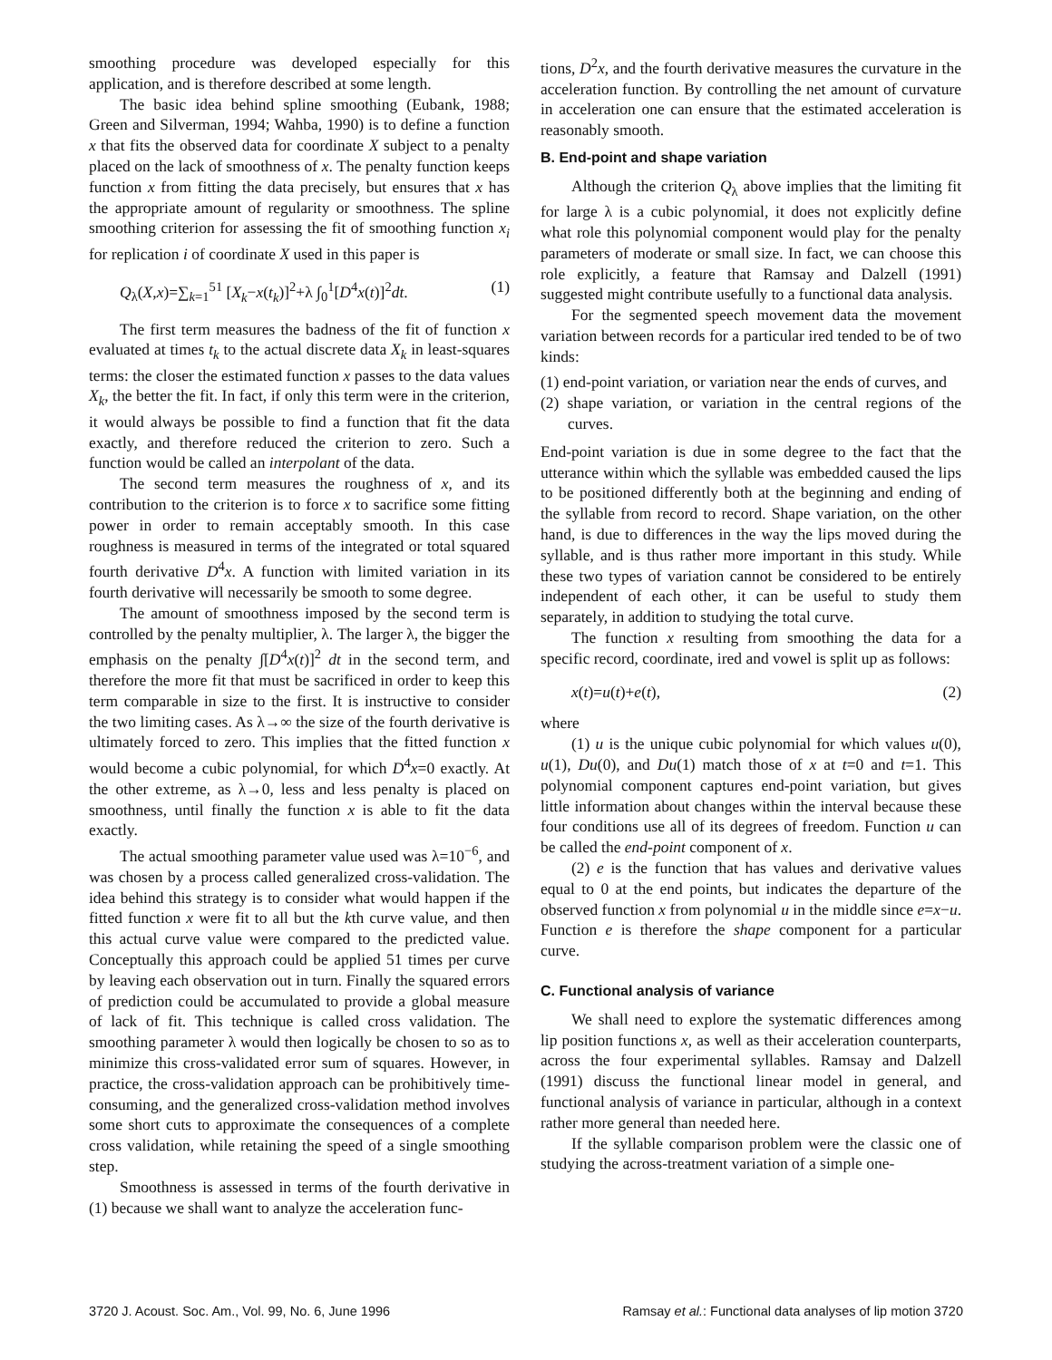smoothing procedure was developed especially for this application, and is therefore described at some length.
The basic idea behind spline smoothing (Eubank, 1988; Green and Silverman, 1994; Wahba, 1990) is to define a function x that fits the observed data for coordinate X subject to a penalty placed on the lack of smoothness of x. The penalty function keeps function x from fitting the data precisely, but ensures that x has the appropriate amount of regularity or smoothness. The spline smoothing criterion for assessing the fit of smoothing function x<sub>i</sub> for replication i of coordinate X used in this paper is
Q<sub>λ</sub>(X,x)=∑<sub>k=1</sub><sup>51</sup> [X<sub>k</sub>−x(t<sub>k</sub>)]<sup>2</sup>+λ ∫<sub>0</sub><sup>1</sup>[D<sup>4</sup>x(t)]<sup>2</sup>dt. (1)
The first term measures the badness of the fit of function x evaluated at times t<sub>k</sub> to the actual discrete data X<sub>k</sub> in least-squares terms: the closer the estimated function x passes to the data values X<sub>k</sub>, the better the fit. In fact, if only this term were in the criterion, it would always be possible to find a function that fit the data exactly, and therefore reduced the criterion to zero. Such a function would be called an interpolant of the data.
The second term measures the roughness of x, and its contribution to the criterion is to force x to sacrifice some fitting power in order to remain acceptably smooth. In this case roughness is measured in terms of the integrated or total squared fourth derivative D<sup>4</sup>x. A function with limited variation in its fourth derivative will necessarily be smooth to some degree.
The amount of smoothness imposed by the second term is controlled by the penalty multiplier, λ. The larger λ, the bigger the emphasis on the penalty ∫[D<sup>4</sup>x(t)]<sup>2</sup> dt in the second term, and therefore the more fit that must be sacrificed in order to keep this term comparable in size to the first. It is instructive to consider the two limiting cases. As λ→∞ the size of the fourth derivative is ultimately forced to zero. This implies that the fitted function x would become a cubic polynomial, for which D<sup>4</sup>x=0 exactly. At the other extreme, as λ→0, less and less penalty is placed on smoothness, until finally the function x is able to fit the data exactly.
The actual smoothing parameter value used was λ=10<sup>−6</sup>, and was chosen by a process called generalized cross-validation. The idea behind this strategy is to consider what would happen if the fitted function x were fit to all but the kth curve value, and then this actual curve value were compared to the predicted value. Conceptually this approach could be applied 51 times per curve by leaving each observation out in turn. Finally the squared errors of prediction could be accumulated to provide a global measure of lack of fit. This technique is called cross validation. The smoothing parameter λ would then logically be chosen to so as to minimize this cross-validated error sum of squares. However, in practice, the cross-validation approach can be prohibitively time-consuming, and the generalized cross-validation method involves some short cuts to approximate the consequences of a complete cross validation, while retaining the speed of a single smoothing step.
Smoothness is assessed in terms of the fourth derivative in (1) because we shall want to analyze the acceleration func-
tions, D<sup>2</sup>x, and the fourth derivative measures the curvature in the acceleration function. By controlling the net amount of curvature in acceleration one can ensure that the estimated acceleration is reasonably smooth.
B. End-point and shape variation
Although the criterion Q<sub>λ</sub> above implies that the limiting fit for large λ is a cubic polynomial, it does not explicitly define what role this polynomial component would play for the penalty parameters of moderate or small size. In fact, we can choose this role explicitly, a feature that Ramsay and Dalzell (1991) suggested might contribute usefully to a functional data analysis.
For the segmented speech movement data the movement variation between records for a particular ired tended to be of two kinds:
(1) end-point variation, or variation near the ends of curves, and
(2) shape variation, or variation in the central regions of the curves.
End-point variation is due in some degree to the fact that the utterance within which the syllable was embedded caused the lips to be positioned differently both at the beginning and ending of the syllable from record to record. Shape variation, on the other hand, is due to differences in the way the lips moved during the syllable, and is thus rather more important in this study. While these two types of variation cannot be considered to be entirely independent of each other, it can be useful to study them separately, in addition to studying the total curve.
The function x resulting from smoothing the data for a specific record, coordinate, ired and vowel is split up as follows:
x(t)=u(t)+e(t), (2)
where
(1) u is the unique cubic polynomial for which values u(0), u(1), Du(0), and Du(1) match those of x at t=0 and t=1. This polynomial component captures end-point variation, but gives little information about changes within the interval because these four conditions use all of its degrees of freedom. Function u can be called the end-point component of x.
(2) e is the function that has values and derivative values equal to 0 at the end points, but indicates the departure of the observed function x from polynomial u in the middle since e=x−u. Function e is therefore the shape component for a particular curve.
C. Functional analysis of variance
We shall need to explore the systematic differences among lip position functions x, as well as their acceleration counterparts, across the four experimental syllables. Ramsay and Dalzell (1991) discuss the functional linear model in general, and functional analysis of variance in particular, although in a context rather more general than needed here.
If the syllable comparison problem were the classic one of studying the across-treatment variation of a simple one-
3720 J. Acoust. Soc. Am., Vol. 99, No. 6, June 1996 Ramsay et al.: Functional data analyses of lip motion 3720